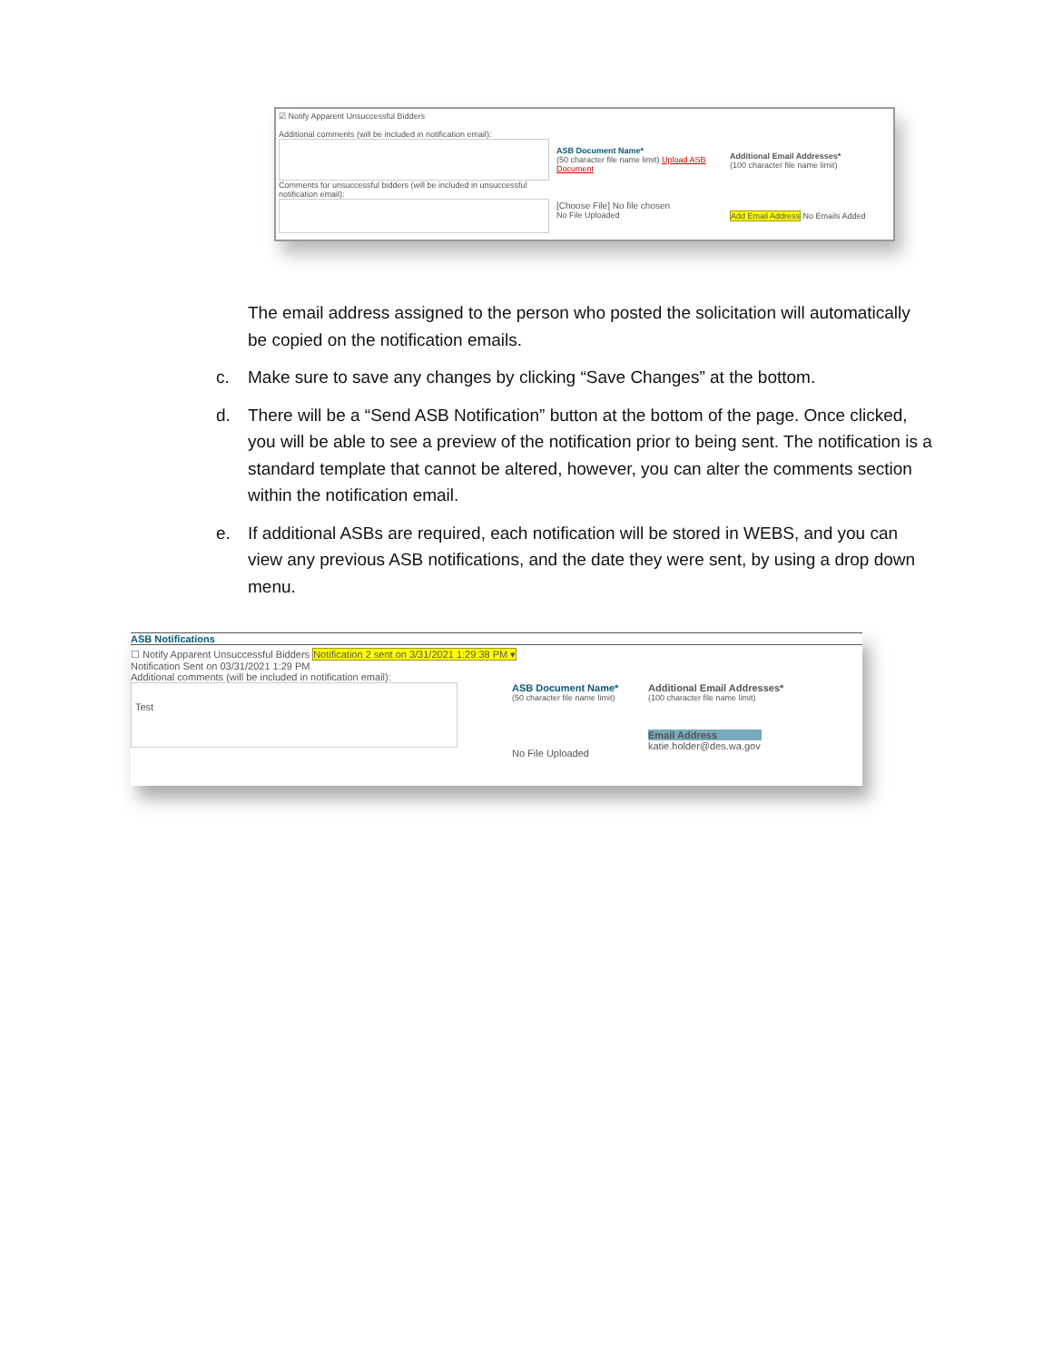☑ Notify Apparent Unsuccessful Bidders
Additional comments (will be included in notification email):
Comments for unsuccessful bidders (will be included in unsuccessful notification email):
ASB Document Name*
(50 character file name limit) Upload ASB Document
[Choose File] No file chosen
No File Uploaded
Additional Email Addresses*
(100 character file name limit)
Add Email Address No Emails Added
The email address assigned to the person who posted the solicitation will automatically be copied on the notification emails.
c. Make sure to save any changes by clicking “Save Changes” at the bottom.
d. There will be a “Send ASB Notification” button at the bottom of the page. Once clicked, you will be able to see a preview of the notification prior to being sent. The notification is a standard template that cannot be altered, however, you can alter the comments section within the notification email.
e. If additional ASBs are required, each notification will be stored in WEBS, and you can view any previous ASB notifications, and the date they were sent, by using a drop down menu.
ASB Notifications
☐ Notify Apparent Unsuccessful Bidders Notification 2 sent on 3/31/2021 1:29:38 PM ▾
Notification Sent on 03/31/2021 1:29 PM
Additional comments (will be included in notification email):
Test
ASB Document Name*
(50 character file name limit)
No File Uploaded
Additional Email Addresses*
(100 character file name limit)
Email Address
katie.holder@des.wa.gov